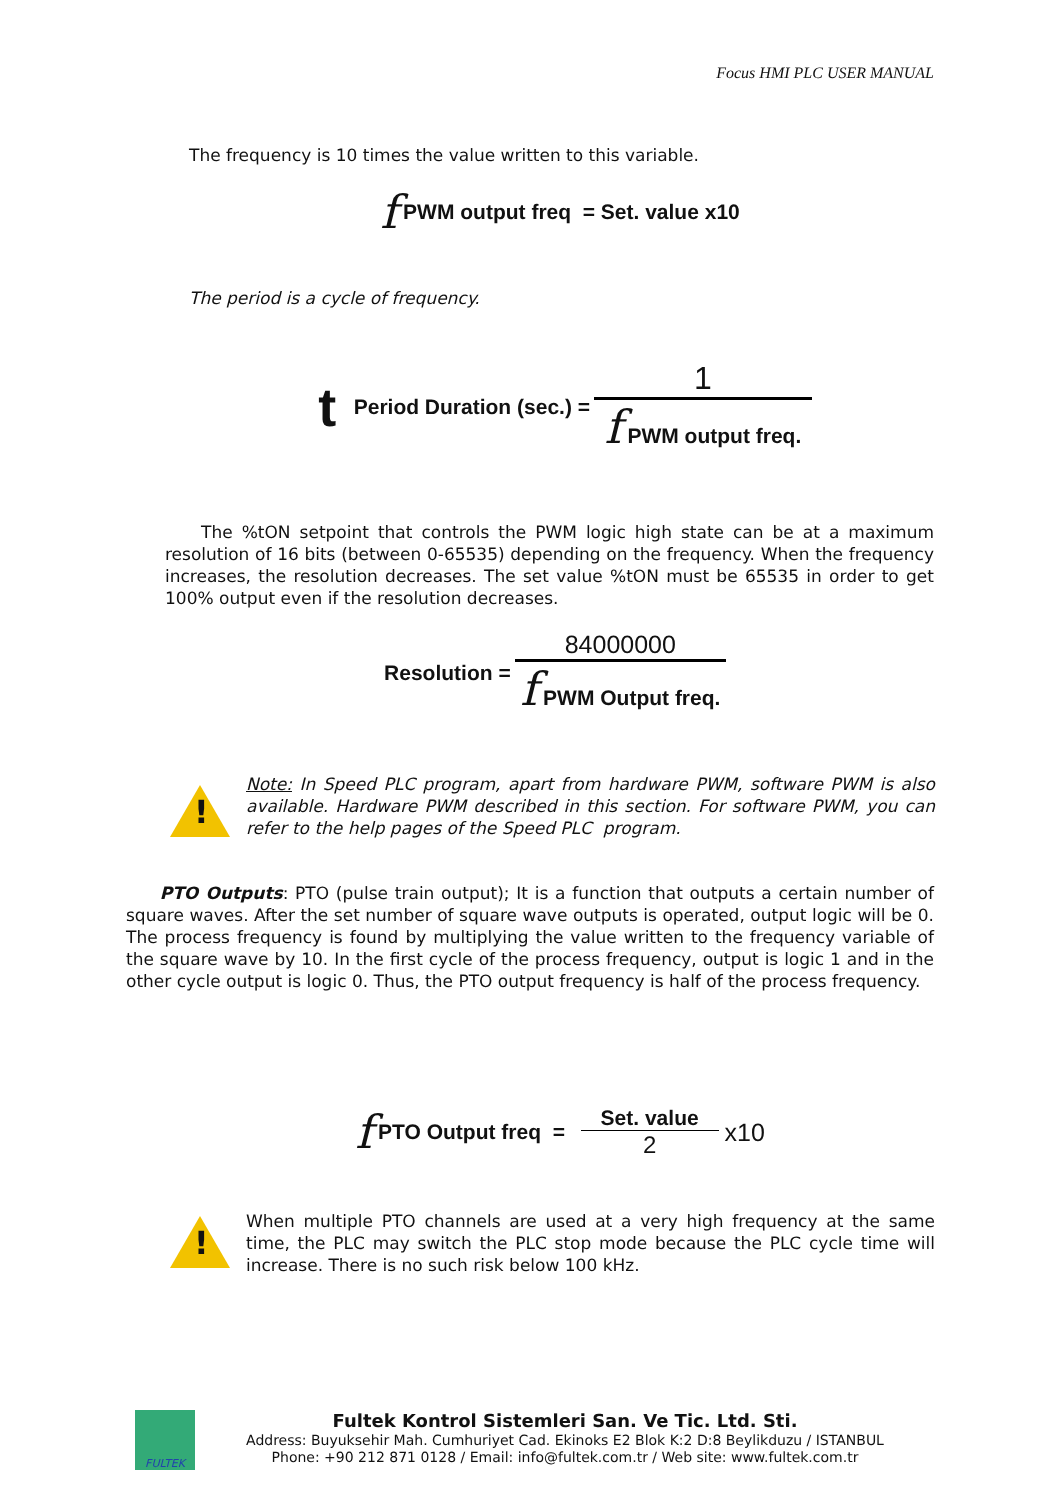Focus HMI PLC USER MANUAL
The frequency is 10 times the value written to this variable.
f PWM output freq = Set. value x10
The period is a cycle of frequency.
t Period Duration (sec.) = 1 f PWM output freq.
The %tON setpoint that controls the PWM logic high state can be at a maximum resolution of 16 bits (between 0-65535) depending on the frequency. When the frequency increases, the resolution decreases. The set value %tON must be 65535 in order to get 100% output even if the resolution decreases.
Resolution = 84000000 f PWM Output freq.
!
Note: In Speed PLC program, apart from hardware PWM, software PWM is also available. Hardware PWM described in this section. For software PWM, you can refer to the help pages of the Speed PLC program.
PTO Outputs: PTO (pulse train output); It is a function that outputs a certain number of square waves. After the set number of square wave outputs is operated, output logic will be 0. The process frequency is found by multiplying the value written to the frequency variable of the square wave by 10. In the first cycle of the process frequency, output is logic 1 and in the other cycle output is logic 0. Thus, the PTO output frequency is half of the process frequency.
f PTO Output freq = Set. value 2 x10
!
When multiple PTO channels are used at a very high frequency at the same time, the PLC may switch the PLC stop mode because the PLC cycle time will increase. There is no such risk below 100 kHz.
FULTEK
Fultek Kontrol Sistemleri San. Ve Tic. Ltd. Sti.
Address: Buyuksehir Mah. Cumhuriyet Cad. Ekinoks E2 Blok K:2 D:8 Beylikduzu / ISTANBUL
Phone: +90 212 871 0128 / Email: info@fultek.com.tr / Web site: www.fultek.com.tr